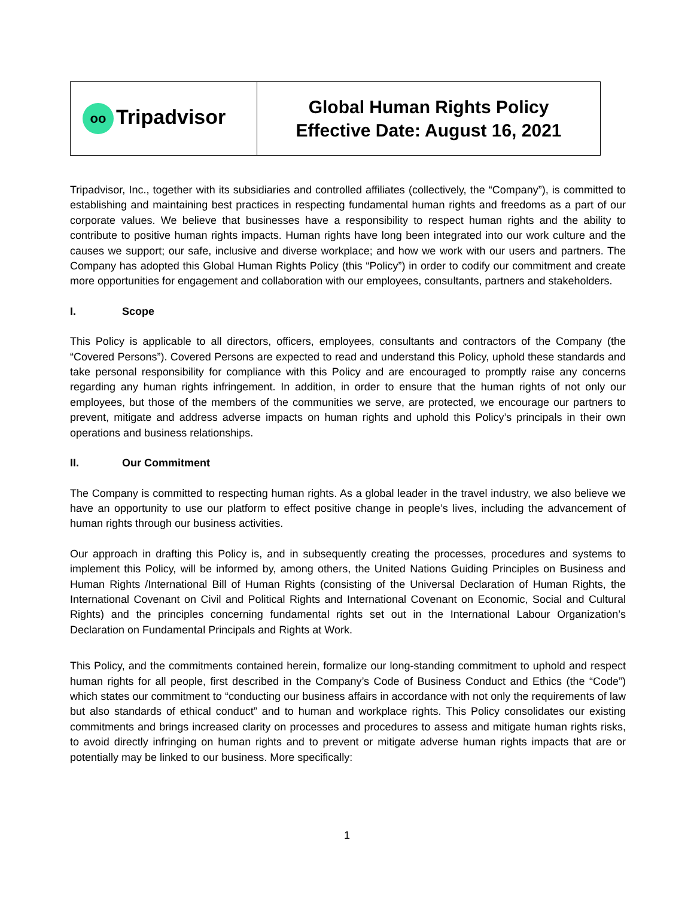| oo Tripadvisor | Global Human Rights Policy Effective Date: August 16, 2021 |
Tripadvisor, Inc., together with its subsidiaries and controlled affiliates (collectively, the “Company”), is committed to establishing and maintaining best practices in respecting fundamental human rights and freedoms as a part of our corporate values. We believe that businesses have a responsibility to respect human rights and the ability to contribute to positive human rights impacts. Human rights have long been integrated into our work culture and the causes we support; our safe, inclusive and diverse workplace; and how we work with our users and partners. The Company has adopted this Global Human Rights Policy (this “Policy”) in order to codify our commitment and create more opportunities for engagement and collaboration with our employees, consultants, partners and stakeholders.
I. Scope
This Policy is applicable to all directors, officers, employees, consultants and contractors of the Company (the “Covered Persons”). Covered Persons are expected to read and understand this Policy, uphold these standards and take personal responsibility for compliance with this Policy and are encouraged to promptly raise any concerns regarding any human rights infringement. In addition, in order to ensure that the human rights of not only our employees, but those of the members of the communities we serve, are protected, we encourage our partners to prevent, mitigate and address adverse impacts on human rights and uphold this Policy’s principals in their own operations and business relationships.
II. Our Commitment
The Company is committed to respecting human rights. As a global leader in the travel industry, we also believe we have an opportunity to use our platform to effect positive change in people’s lives, including the advancement of human rights through our business activities.
Our approach in drafting this Policy is, and in subsequently creating the processes, procedures and systems to implement this Policy, will be informed by, among others, the United Nations Guiding Principles on Business and Human Rights /International Bill of Human Rights (consisting of the Universal Declaration of Human Rights, the International Covenant on Civil and Political Rights and International Covenant on Economic, Social and Cultural Rights) and the principles concerning fundamental rights set out in the International Labour Organization’s Declaration on Fundamental Principals and Rights at Work.
This Policy, and the commitments contained herein, formalize our long-standing commitment to uphold and respect human rights for all people, first described in the Company’s Code of Business Conduct and Ethics (the “Code”) which states our commitment to “conducting our business affairs in accordance with not only the requirements of law but also standards of ethical conduct” and to human and workplace rights. This Policy consolidates our existing commitments and brings increased clarity on processes and procedures to assess and mitigate human rights risks, to avoid directly infringing on human rights and to prevent or mitigate adverse human rights impacts that are or potentially may be linked to our business. More specifically:
1